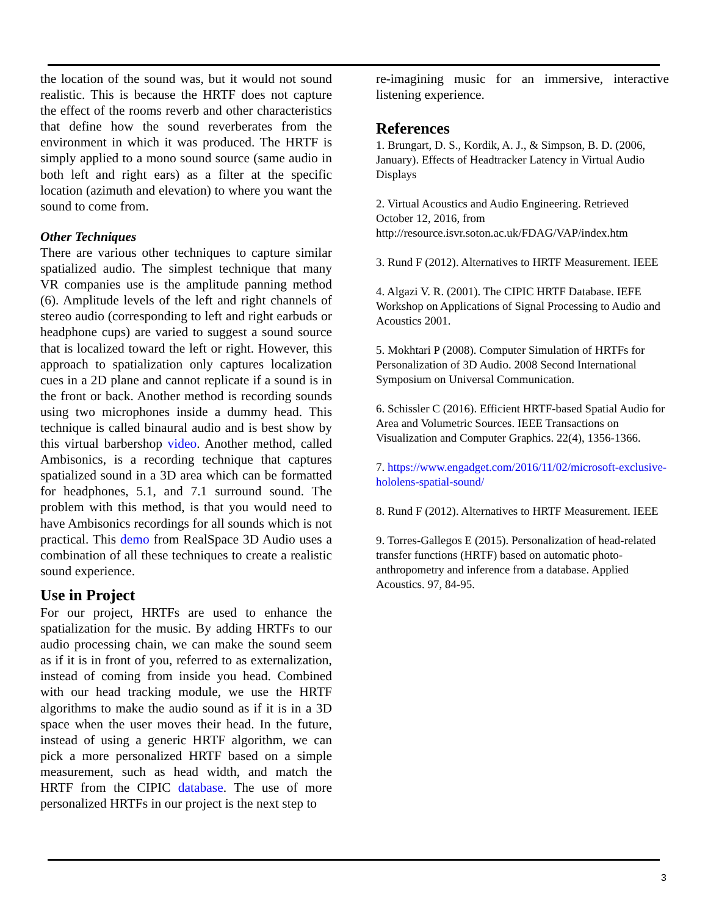the location of the sound was, but it would not sound realistic. This is because the HRTF does not capture the effect of the rooms reverb and other characteristics that define how the sound reverberates from the environment in which it was produced. The HRTF is simply applied to a mono sound source (same audio in both left and right ears) as a filter at the specific location (azimuth and elevation) to where you want the sound to come from.
Other Techniques
There are various other techniques to capture similar spatialized audio. The simplest technique that many VR companies use is the amplitude panning method (6). Amplitude levels of the left and right channels of stereo audio (corresponding to left and right earbuds or headphone cups) are varied to suggest a sound source that is localized toward the left or right. However, this approach to spatialization only captures localization cues in a 2D plane and cannot replicate if a sound is in the front or back. Another method is recording sounds using two microphones inside a dummy head. This technique is called binaural audio and is best show by this virtual barbershop video. Another method, called Ambisonics, is a recording technique that captures spatialized sound in a 3D area which can be formatted for headphones, 5.1, and 7.1 surround sound. The problem with this method, is that you would need to have Ambisonics recordings for all sounds which is not practical. This demo from RealSpace 3D Audio uses a combination of all these techniques to create a realistic sound experience.
Use in Project
For our project, HRTFs are used to enhance the spatialization for the music. By adding HRTFs to our audio processing chain, we can make the sound seem as if it is in front of you, referred to as externalization, instead of coming from inside you head. Combined with our head tracking module, we use the HRTF algorithms to make the audio sound as if it is in a 3D space when the user moves their head. In the future, instead of using a generic HRTF algorithm, we can pick a more personalized HRTF based on a simple measurement, such as head width, and match the HRTF from the CIPIC database. The use of more personalized HRTFs in our project is the next step to
re-imagining music for an immersive, interactive listening experience.
References
1. Brungart, D. S., Kordik, A. J., & Simpson, B. D. (2006, January). Effects of Headtracker Latency in Virtual Audio Displays
2. Virtual Acoustics and Audio Engineering. Retrieved October 12, 2016, from http://resource.isvr.soton.ac.uk/FDAG/VAP/index.htm
3. Rund F (2012). Alternatives to HRTF Measurement. IEEE
4. Algazi V. R. (2001). The CIPIC HRTF Database. IEFE Workshop on Applications of Signal Processing to Audio and Acoustics 2001.
5. Mokhtari P (2008). Computer Simulation of HRTFs for Personalization of 3D Audio. 2008 Second International Symposium on Universal Communication.
6. Schissler C (2016). Efficient HRTF-based Spatial Audio for Area and Volumetric Sources. IEEE Transactions on Visualization and Computer Graphics. 22(4), 1356-1366.
7. https://www.engadget.com/2016/11/02/microsoft-exclusive-hololens-spatial-sound/
8. Rund F (2012). Alternatives to HRTF Measurement. IEEE
9. Torres-Gallegos E (2015). Personalization of head-related transfer functions (HRTF) based on automatic photo-anthropometry and inference from a database. Applied Acoustics. 97, 84-95.
3